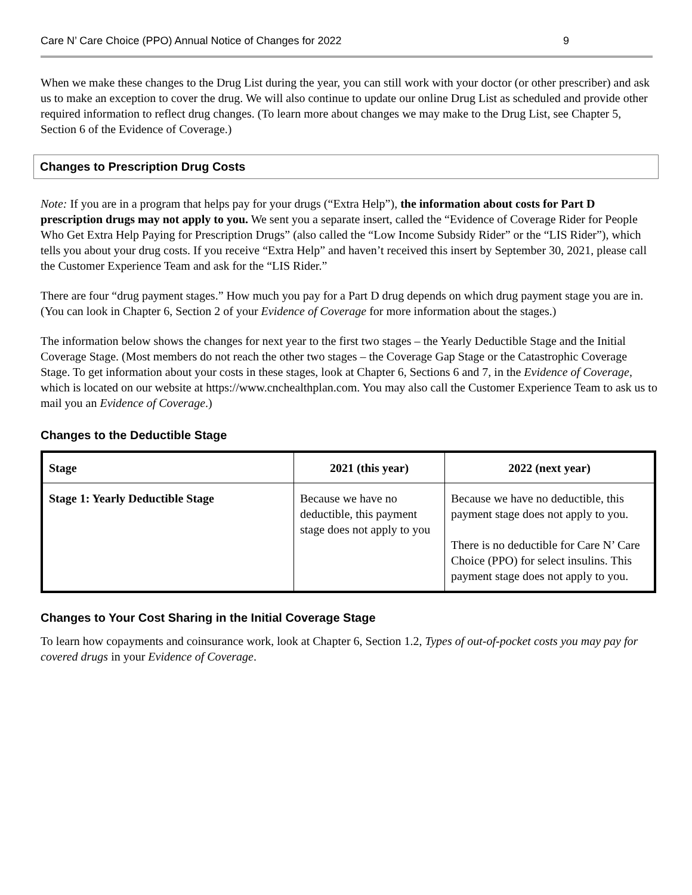Care N’ Care Choice (PPO) Annual Notice of Changes for 2022 9
When we make these changes to the Drug List during the year, you can still work with your doctor (or other prescriber) and ask us to make an exception to cover the drug. We will also continue to update our online Drug List as scheduled and provide other required information to reflect drug changes. (To learn more about changes we may make to the Drug List, see Chapter 5, Section 6 of the Evidence of Coverage.)
Changes to Prescription Drug Costs
Note: If you are in a program that helps pay for your drugs (“Extra Help”), the information about costs for Part D prescription drugs may not apply to you. We sent you a separate insert, called the “Evidence of Coverage Rider for People Who Get Extra Help Paying for Prescription Drugs” (also called the “Low Income Subsidy Rider” or the “LIS Rider”), which tells you about your drug costs. If you receive “Extra Help” and haven’t received this insert by September 30, 2021, please call the Customer Experience Team and ask for the “LIS Rider.”
There are four “drug payment stages.” How much you pay for a Part D drug depends on which drug payment stage you are in. (You can look in Chapter 6, Section 2 of your Evidence of Coverage for more information about the stages.)
The information below shows the changes for next year to the first two stages – the Yearly Deductible Stage and the Initial Coverage Stage. (Most members do not reach the other two stages – the Coverage Gap Stage or the Catastrophic Coverage Stage. To get information about your costs in these stages, look at Chapter 6, Sections 6 and 7, in the Evidence of Coverage, which is located on our website at https://www.cnchealthplan.com. You may also call the Customer Experience Team to ask us to mail you an Evidence of Coverage.)
Changes to the Deductible Stage
| Stage | 2021 (this year) | 2022 (next year) |
| --- | --- | --- |
| Stage 1: Yearly Deductible Stage | Because we have no deductible, this payment stage does not apply to you | Because we have no deductible, this payment stage does not apply to you. There is no deductible for Care N’ Care Choice (PPO) for select insulins. This payment stage does not apply to you. |
Changes to Your Cost Sharing in the Initial Coverage Stage
To learn how copayments and coinsurance work, look at Chapter 6, Section 1.2, Types of out-of-pocket costs you may pay for covered drugs in your Evidence of Coverage.